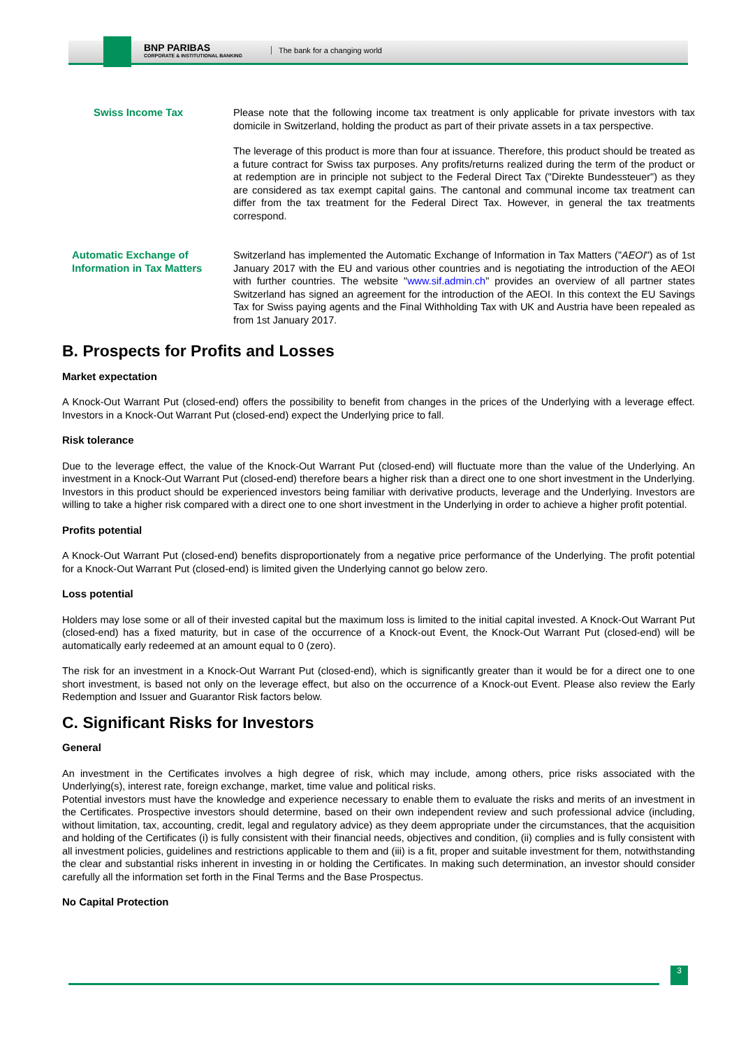BNP PARIBAS
CORPORATE & INSTITUTIONAL BANKING
The bank for a changing world
| Swiss Income Tax | Please note that the following income tax treatment is only applicable for private investors with tax domicile in Switzerland, holding the product as part of their private assets in a tax perspective. The leverage of this product is more than four at issuance. Therefore, this product should be treated as a future contract for Swiss tax purposes. Any profits/returns realized during the term of the product or at redemption are in principle not subject to the Federal Direct Tax ("Direkte Bundessteuer") as they are considered as tax exempt capital gains. The cantonal and communal income tax treatment can differ from the tax treatment for the Federal Direct Tax. However, in general the tax treatments correspond. |
| Automatic Exchange of Information in Tax Matters | Switzerland has implemented the Automatic Exchange of Information in Tax Matters (" AEOI ") as of 1st January 2017 with the EU and various other countries and is negotiating the introduction of the AEOI with further countries. The website " www.sif.admin.ch " provides an overview of all partner states Switzerland has signed an agreement for the introduction of the AEOI. In this context the EU Savings Tax for Swiss paying agents and the Final Withholding Tax with UK and Austria have been repealed as from 1st January 2017. |
B. Prospects for Profits and Losses
Market expectation
A Knock-Out Warrant Put (closed-end) offers the possibility to benefit from changes in the prices of the Underlying with a leverage effect. Investors in a Knock-Out Warrant Put (closed-end) expect the Underlying price to fall.
Risk tolerance
Due to the leverage effect, the value of the Knock-Out Warrant Put (closed-end) will fluctuate more than the value of the Underlying. An investment in a Knock-Out Warrant Put (closed-end) therefore bears a higher risk than a direct one to one short investment in the Underlying. Investors in this product should be experienced investors being familiar with derivative products, leverage and the Underlying. Investors are willing to take a higher risk compared with a direct one to one short investment in the Underlying in order to achieve a higher profit potential.
Profits potential
A Knock-Out Warrant Put (closed-end) benefits disproportionately from a negative price performance of the Underlying. The profit potential for a Knock-Out Warrant Put (closed-end) is limited given the Underlying cannot go below zero.
Loss potential
Holders may lose some or all of their invested capital but the maximum loss is limited to the initial capital invested. A Knock-Out Warrant Put (closed-end) has a fixed maturity, but in case of the occurrence of a Knock-out Event, the Knock-Out Warrant Put (closed-end) will be automatically early redeemed at an amount equal to 0 (zero).
The risk for an investment in a Knock-Out Warrant Put (closed-end), which is significantly greater than it would be for a direct one to one short investment, is based not only on the leverage effect, but also on the occurrence of a Knock-out Event. Please also review the Early Redemption and Issuer and Guarantor Risk factors below.
C. Significant Risks for Investors
General
An investment in the Certificates involves a high degree of risk, which may include, among others, price risks associated with the Underlying(s), interest rate, foreign exchange, market, time value and political risks.
Potential investors must have the knowledge and experience necessary to enable them to evaluate the risks and merits of an investment in the Certificates. Prospective investors should determine, based on their own independent review and such professional advice (including, without limitation, tax, accounting, credit, legal and regulatory advice) as they deem appropriate under the circumstances, that the acquisition and holding of the Certificates (i) is fully consistent with their financial needs, objectives and condition, (ii) complies and is fully consistent with all investment policies, guidelines and restrictions applicable to them and (iii) is a fit, proper and suitable investment for them, notwithstanding the clear and substantial risks inherent in investing in or holding the Certificates. In making such determination, an investor should consider carefully all the information set forth in the Final Terms and the Base Prospectus.
No Capital Protection
3